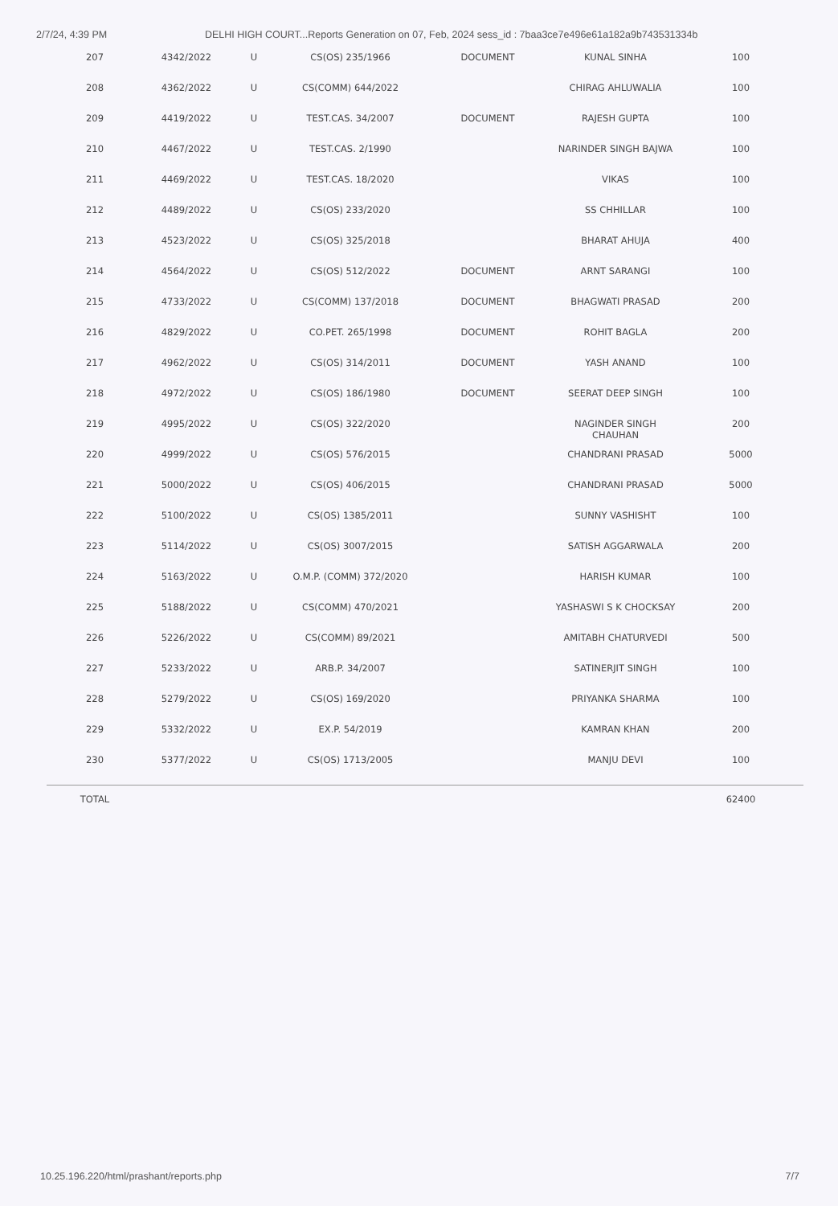2/7/24, 4:39 PM DELHI HIGH COURT...Reports Generation on 07, Feb, 2024 sess_id : 7baa3ce7e496e61a182a9b743531334b
| 207 | 4342/2022 | U | CS(OS) 235/1966 | DOCUMENT | KUNAL SINHA | 100 |
| 208 | 4362/2022 | U | CS(COMM) 644/2022 | | CHIRAG AHLUWALIA | 100 |
| 209 | 4419/2022 | U | TEST.CAS. 34/2007 | DOCUMENT | RAJESH GUPTA | 100 |
| 210 | 4467/2022 | U | TEST.CAS. 2/1990 | | NARINDER SINGH BAJWA | 100 |
| 211 | 4469/2022 | U | TEST.CAS. 18/2020 | | VIKAS | 100 |
| 212 | 4489/2022 | U | CS(OS) 233/2020 | | SS CHHILLAR | 100 |
| 213 | 4523/2022 | U | CS(OS) 325/2018 | | BHARAT AHUJA | 400 |
| 214 | 4564/2022 | U | CS(OS) 512/2022 | DOCUMENT | ARNT SARANGI | 100 |
| 215 | 4733/2022 | U | CS(COMM) 137/2018 | DOCUMENT | BHAGWATI PRASAD | 200 |
| 216 | 4829/2022 | U | CO.PET. 265/1998 | DOCUMENT | ROHIT BAGLA | 200 |
| 217 | 4962/2022 | U | CS(OS) 314/2011 | DOCUMENT | YASH ANAND | 100 |
| 218 | 4972/2022 | U | CS(OS) 186/1980 | DOCUMENT | SEERAT DEEP SINGH | 100 |
| 219 | 4995/2022 | U | CS(OS) 322/2020 | | NAGINDER SINGH CHAUHAN | 200 |
| 220 | 4999/2022 | U | CS(OS) 576/2015 | | CHANDRANI PRASAD | 5000 |
| 221 | 5000/2022 | U | CS(OS) 406/2015 | | CHANDRANI PRASAD | 5000 |
| 222 | 5100/2022 | U | CS(OS) 1385/2011 | | SUNNY VASHISHT | 100 |
| 223 | 5114/2022 | U | CS(OS) 3007/2015 | | SATISH AGGARWALA | 200 |
| 224 | 5163/2022 | U | O.M.P. (COMM) 372/2020 | | HARISH KUMAR | 100 |
| 225 | 5188/2022 | U | CS(COMM) 470/2021 | | YASHASWI S K CHOCKSAY | 200 |
| 226 | 5226/2022 | U | CS(COMM) 89/2021 | | AMITABH CHATURVEDI | 500 |
| 227 | 5233/2022 | U | ARB.P. 34/2007 | | SATINERJIT SINGH | 100 |
| 228 | 5279/2022 | U | CS(OS) 169/2020 | | PRIYANKA SHARMA | 100 |
| 229 | 5332/2022 | U | EX.P. 54/2019 | | KAMRAN KHAN | 200 |
| 230 | 5377/2022 | U | CS(OS) 1713/2005 | | MANJU DEVI | 100 |
| TOTAL | | | | | | 62400 |
10.25.196.220/html/prashant/reports.php 7/7